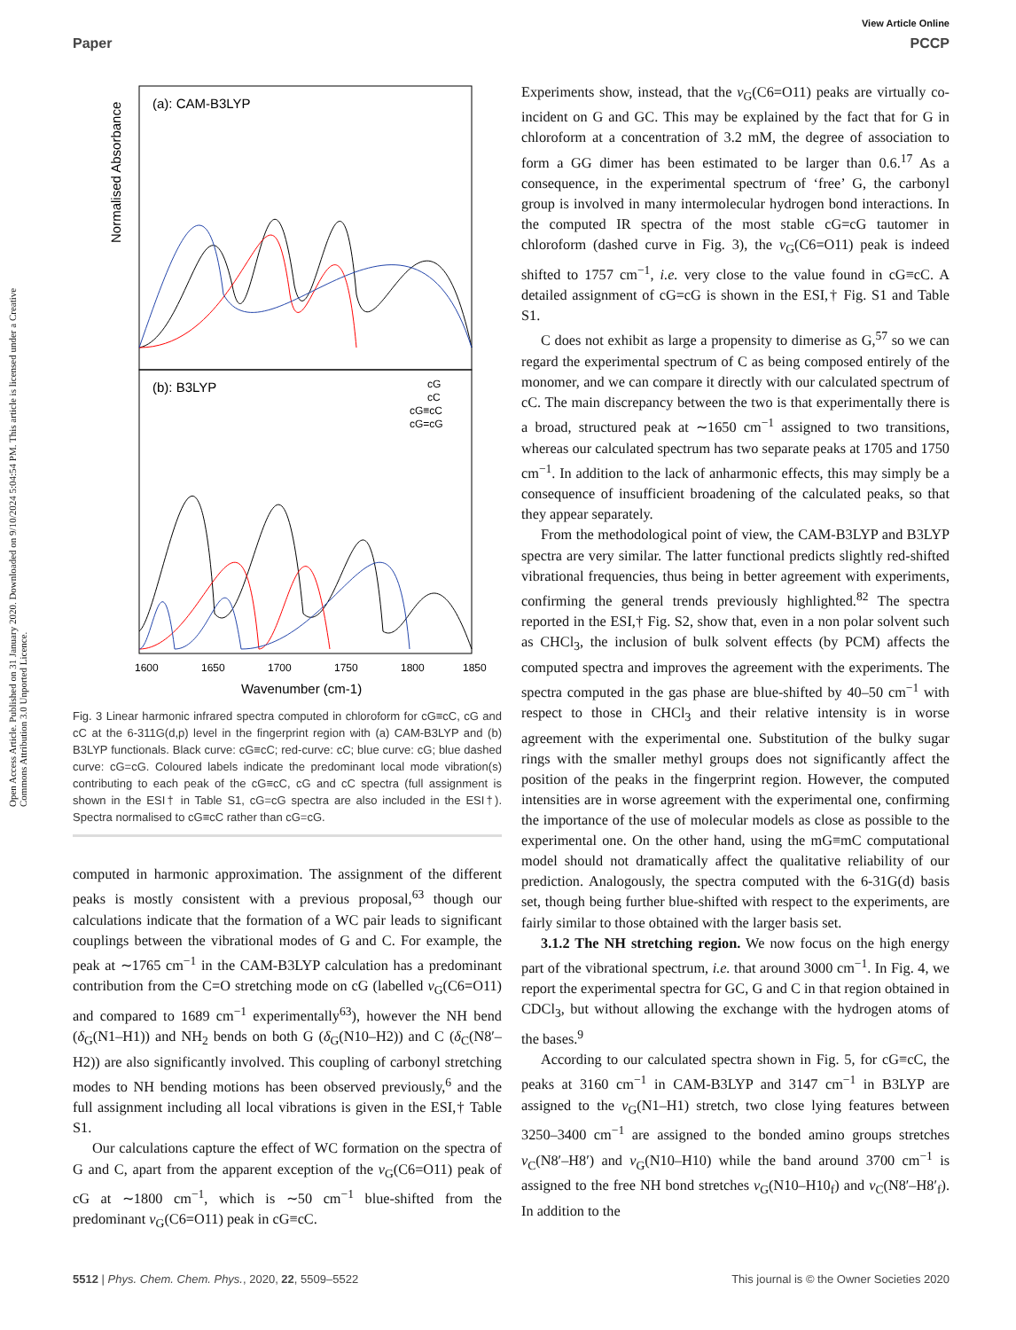View Article Online
Paper PCCP
Open Access Article. Published on 31 January 2020. Downloaded on 9/10/2024 5:04:54 PM. This article is licensed under a Creative Commons Attribution 3.0 Unported Licence.
Normalised Absorbance
(a): CAM-B3LYP
(b): B3LYP
cG
cC
cG≡cC
cG=cG
1600
1650
1700
1750
1800
1850
Wavenumber (cm-1)
Fig. 3 Linear harmonic infrared spectra computed in chloroform for cG≡cC, cG and cC at the 6-311G(d,p) level in the fingerprint region with (a) CAM-B3LYP and (b) B3LYP functionals. Black curve: cG≡cC; red-curve: cC; blue curve: cG; blue dashed curve: cG=cG. Coloured labels indicate the predominant local mode vibration(s) contributing to each peak of the cG≡cC, cG and cC spectra (full assignment is shown in the ESI† in Table S1, cG=cG spectra are also included in the ESI†). Spectra normalised to cG≡cC rather than cG=cG.
computed in harmonic approximation. The assignment of the different peaks is mostly consistent with a previous proposal,<sup>63</sup> though our calculations indicate that the formation of a WC pair leads to significant couplings between the vibrational modes of G and C. For example, the peak at ∼1765 cm<sup>−1</sup> in the CAM-B3LYP calculation has a predominant contribution from the C=O stretching mode on cG (labelled ν<sub>G</sub>(C6=O11) and compared to 1689 cm<sup>−1</sup> experimentally<sup>63</sup>), however the NH bend (δ<sub>G</sub>(N1–H1)) and NH<sub>2</sub> bends on both G (δ<sub>G</sub>(N10–H2)) and C (δ<sub>C</sub>(N8′–H2)) are also significantly involved. This coupling of carbonyl stretching modes to NH bending motions has been observed previously,<sup>6</sup> and the full assignment including all local vibrations is given in the ESI,† Table S1.
Our calculations capture the effect of WC formation on the spectra of G and C, apart from the apparent exception of the ν<sub>G</sub>(C6=O11) peak of cG at ∼1800 cm<sup>−1</sup>, which is ∼50 cm<sup>−1</sup> blue-shifted from the predominant ν<sub>G</sub>(C6=O11) peak in cG≡cC.
Experiments show, instead, that the ν<sub>G</sub>(C6=O11) peaks are virtually co-incident on G and GC. This may be explained by the fact that for G in chloroform at a concentration of 3.2 mM, the degree of association to form a GG dimer has been estimated to be larger than 0.6.<sup>17</sup> As a consequence, in the experimental spectrum of ‘free’ G, the carbonyl group is involved in many intermolecular hydrogen bond interactions. In the computed IR spectra of the most stable cG=cG tautomer in chloroform (dashed curve in Fig. 3), the ν<sub>G</sub>(C6=O11) peak is indeed shifted to 1757 cm<sup>−1</sup>, i.e. very close to the value found in cG≡cC. A detailed assignment of cG=cG is shown in the ESI,† Fig. S1 and Table S1.
C does not exhibit as large a propensity to dimerise as G,<sup>57</sup> so we can regard the experimental spectrum of C as being composed entirely of the monomer, and we can compare it directly with our calculated spectrum of cC. The main discrepancy between the two is that experimentally there is a broad, structured peak at ∼1650 cm<sup>−1</sup> assigned to two transitions, whereas our calculated spectrum has two separate peaks at 1705 and 1750 cm<sup>−1</sup>. In addition to the lack of anharmonic effects, this may simply be a consequence of insufficient broadening of the calculated peaks, so that they appear separately.
From the methodological point of view, the CAM-B3LYP and B3LYP spectra are very similar. The latter functional predicts slightly red-shifted vibrational frequencies, thus being in better agreement with experiments, confirming the general trends previously highlighted.<sup>82</sup> The spectra reported in the ESI,† Fig. S2, show that, even in a non polar solvent such as CHCl<sub>3</sub>, the inclusion of bulk solvent effects (by PCM) affects the computed spectra and improves the agreement with the experiments. The spectra computed in the gas phase are blue-shifted by 40–50 cm<sup>−1</sup> with respect to those in CHCl<sub>3</sub> and their relative intensity is in worse agreement with the experimental one. Substitution of the bulky sugar rings with the smaller methyl groups does not significantly affect the position of the peaks in the fingerprint region. However, the computed intensities are in worse agreement with the experimental one, confirming the importance of the use of molecular models as close as possible to the experimental one. On the other hand, using the mG≡mC computational model should not dramatically affect the qualitative reliability of our prediction. Analogously, the spectra computed with the 6-31G(d) basis set, though being further blue-shifted with respect to the experiments, are fairly similar to those obtained with the larger basis set.
3.1.2 The NH stretching region. We now focus on the high energy part of the vibrational spectrum, i.e. that around 3000 cm<sup>−1</sup>. In Fig. 4, we report the experimental spectra for GC, G and C in that region obtained in CDCl<sub>3</sub>, but without allowing the exchange with the hydrogen atoms of the bases.<sup>9</sup>
According to our calculated spectra shown in Fig. 5, for cG≡cC, the peaks at 3160 cm<sup>−1</sup> in CAM-B3LYP and 3147 cm<sup>−1</sup> in B3LYP are assigned to the ν<sub>G</sub>(N1–H1) stretch, two close lying features between 3250–3400 cm<sup>−1</sup> are assigned to the bonded amino groups stretches ν<sub>C</sub>(N8′–H8′) and ν<sub>G</sub>(N10–H10) while the band around 3700 cm<sup>−1</sup> is assigned to the free NH bond stretches ν<sub>G</sub>(N10–H10<sub>f</sub>) and ν<sub>C</sub>(N8′–H8′<sub>f</sub>). In addition to the
5512 | Phys. Chem. Chem. Phys., 2020, 22, 5509–5522 This journal is © the Owner Societies 2020